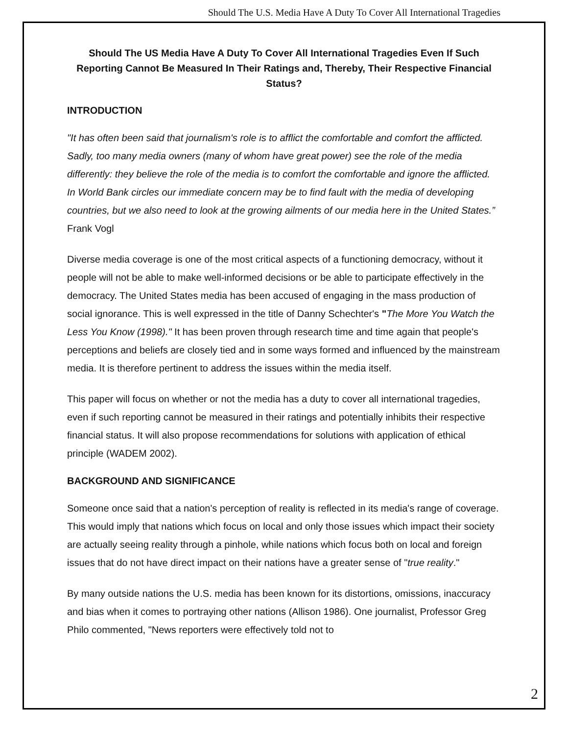Should The U.S. Media Have A Duty To Cover All International Tragedies
Should The US Media Have A Duty To Cover All International Tragedies Even If Such Reporting Cannot Be Measured In Their Ratings and, Thereby, Their Respective Financial Status?
INTRODUCTION
"It has often been said that journalism's role is to afflict the comfortable and comfort the afflicted. Sadly, too many media owners (many of whom have great power) see the role of the media differently: they believe the role of the media is to comfort the comfortable and ignore the afflicted. In World Bank circles our immediate concern may be to find fault with the media of developing countries, but we also need to look at the growing ailments of our media here in the United States.” Frank Vogl
Diverse media coverage is one of the most critical aspects of a functioning democracy, without it people will not be able to make well-informed decisions or be able to participate effectively in the democracy. The United States media has been accused of engaging in the mass production of social ignorance. This is well expressed in the title of Danny Schechter's "The More You Watch the Less You Know (1998)." It has been proven through research time and time again that people's perceptions and beliefs are closely tied and in some ways formed and influenced by the mainstream media. It is therefore pertinent to address the issues within the media itself.
This paper will focus on whether or not the media has a duty to cover all international tragedies, even if such reporting cannot be measured in their ratings and potentially inhibits their respective financial status. It will also propose recommendations for solutions with application of ethical principle (WADEM 2002).
BACKGROUND AND SIGNIFICANCE
Someone once said that a nation's perception of reality is reflected in its media's range of coverage. This would imply that nations which focus on local and only those issues which impact their society are actually seeing reality through a pinhole, while nations which focus both on local and foreign issues that do not have direct impact on their nations have a greater sense of "true reality."
By many outside nations the U.S. media has been known for its distortions, omissions, inaccuracy and bias when it comes to portraying other nations (Allison 1986). One journalist, Professor Greg Philo commented, "News reporters were effectively told not to
2